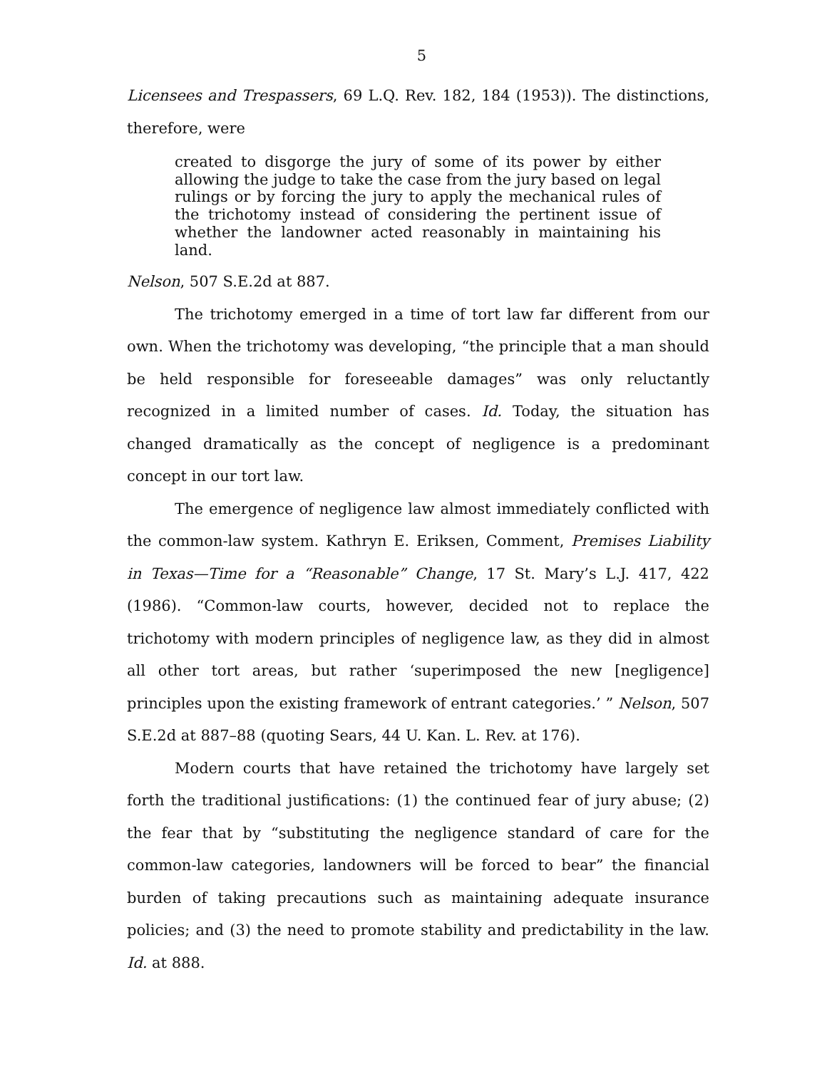5
Licensees and Trespassers, 69 L.Q. Rev. 182, 184 (1953)). The distinctions, therefore, were
created to disgorge the jury of some of its power by either allowing the judge to take the case from the jury based on legal rulings or by forcing the jury to apply the mechanical rules of the trichotomy instead of considering the pertinent issue of whether the landowner acted reasonably in maintaining his land.
Nelson, 507 S.E.2d at 887.
The trichotomy emerged in a time of tort law far different from our own. When the trichotomy was developing, “the principle that a man should be held responsible for foreseeable damages” was only reluctantly recognized in a limited number of cases. Id. Today, the situation has changed dramatically as the concept of negligence is a predominant concept in our tort law.
The emergence of negligence law almost immediately conflicted with the common-law system. Kathryn E. Eriksen, Comment, Premises Liability in Texas—Time for a “Reasonable” Change, 17 St. Mary’s L.J. 417, 422 (1986). “Common-law courts, however, decided not to replace the trichotomy with modern principles of negligence law, as they did in almost all other tort areas, but rather ‘superimposed the new [negligence] principles upon the existing framework of entrant categories.’ ” Nelson, 507 S.E.2d at 887–88 (quoting Sears, 44 U. Kan. L. Rev. at 176).
Modern courts that have retained the trichotomy have largely set forth the traditional justifications: (1) the continued fear of jury abuse; (2) the fear that by “substituting the negligence standard of care for the common-law categories, landowners will be forced to bear” the financial burden of taking precautions such as maintaining adequate insurance policies; and (3) the need to promote stability and predictability in the law. Id. at 888.